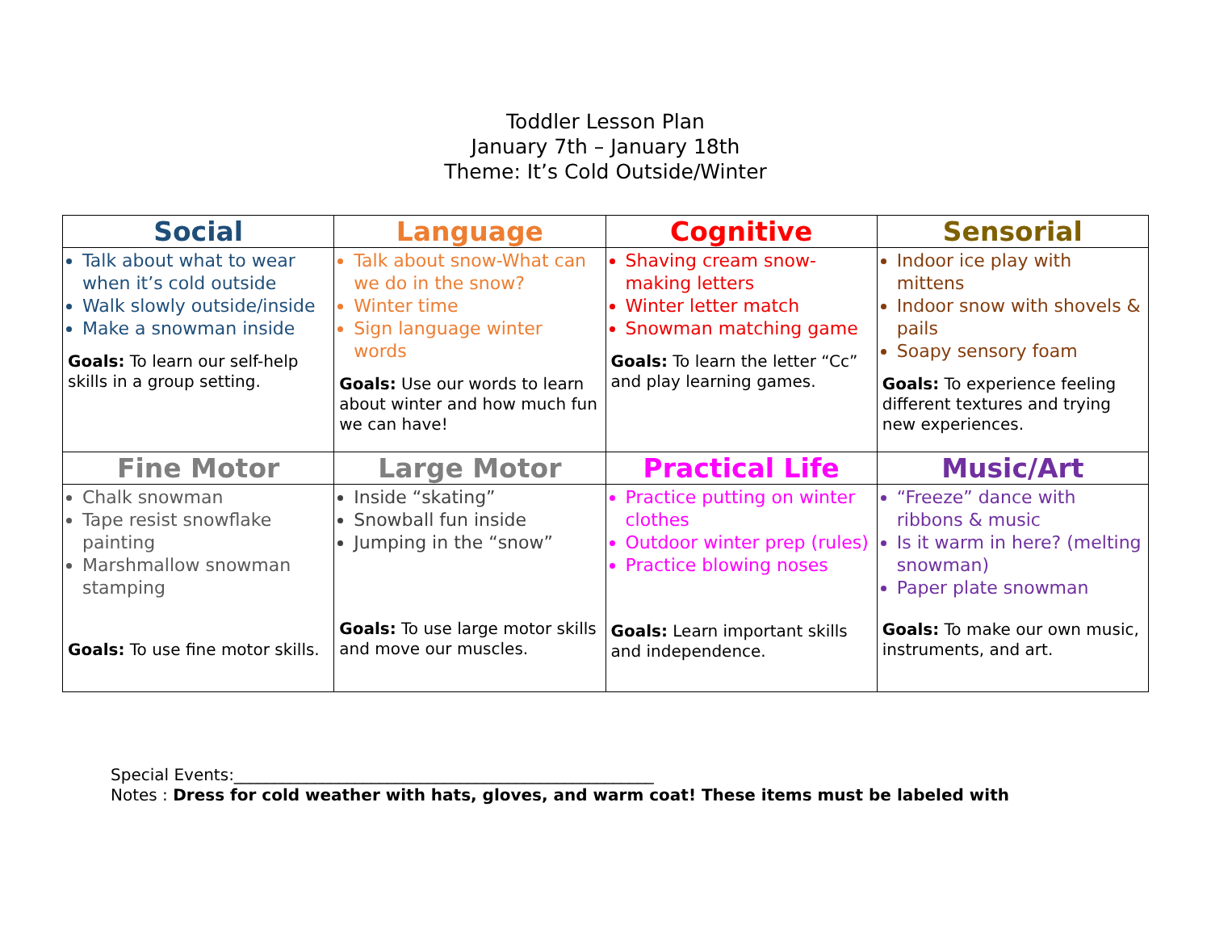Toddler Lesson Plan
January 7th – January 18th
Theme: It’s Cold Outside/Winter
| Social | Language | Cognitive | Sensorial |
| --- | --- | --- | --- |
| Talk about what to wear when it’s cold outside Walk slowly outside/inside Make a snowman inside Goals: To learn our self-help skills in a group setting. | Talk about snow-What can we do in the snow? Winter time Sign language winter words Goals: Use our words to learn about winter and how much fun we can have! | Shaving cream snow-making letters Winter letter match Snowman matching game Goals: To learn the letter “Cc” and play learning games. | Indoor ice play with mittens Indoor snow with shovels & pails Soapy sensory foam Goals: To experience feeling different textures and trying new experiences. |
| Fine Motor | Large Motor | Practical Life | Music/Art |
| Chalk snowman Tape resist snowflake painting Marshmallow snowman stamping Goals: To use fine motor skills. | Inside “skating” Snowball fun inside Jumping in the “snow” Goals: To use large motor skills and move our muscles. | Practice putting on winter clothes Outdoor winter prep (rules) Practice blowing noses Goals: Learn important skills and independence. | “Freeze” dance with ribbons & music Is it warm in here? (melting snowman) Paper plate snowman Goals: To make our own music, instruments, and art. |
Special Events:____________________________________________________
Notes : Dress for cold weather with hats, gloves, and warm coat! These items must be labeled with